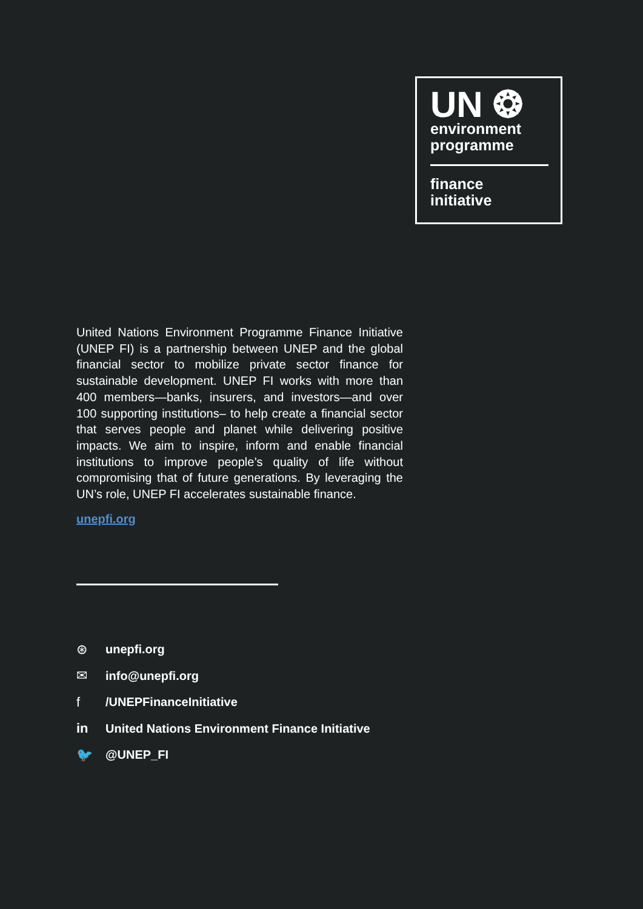UN ❂
environment
programme
finance
initiative
United Nations Environment Programme Finance Initiative (UNEP FI) is a partnership between UNEP and the global financial sector to mobilize private sector finance for sustainable development. UNEP FI works with more than 400 members—banks, insurers, and investors—and over 100 supporting institutions– to help create a financial sector that serves people and planet while delivering positive impacts. We aim to inspire, inform and enable financial institutions to improve people’s quality of life without compromising that of future generations. By leveraging the UN’s role, UNEP FI accelerates sustainable finance.
unepfi.org
⊛ unepfi.org
✉ info@unepfi.org
f /UNEPFinanceInitiative
in United Nations Environment Finance Initiative
🐦 @UNEP_FI